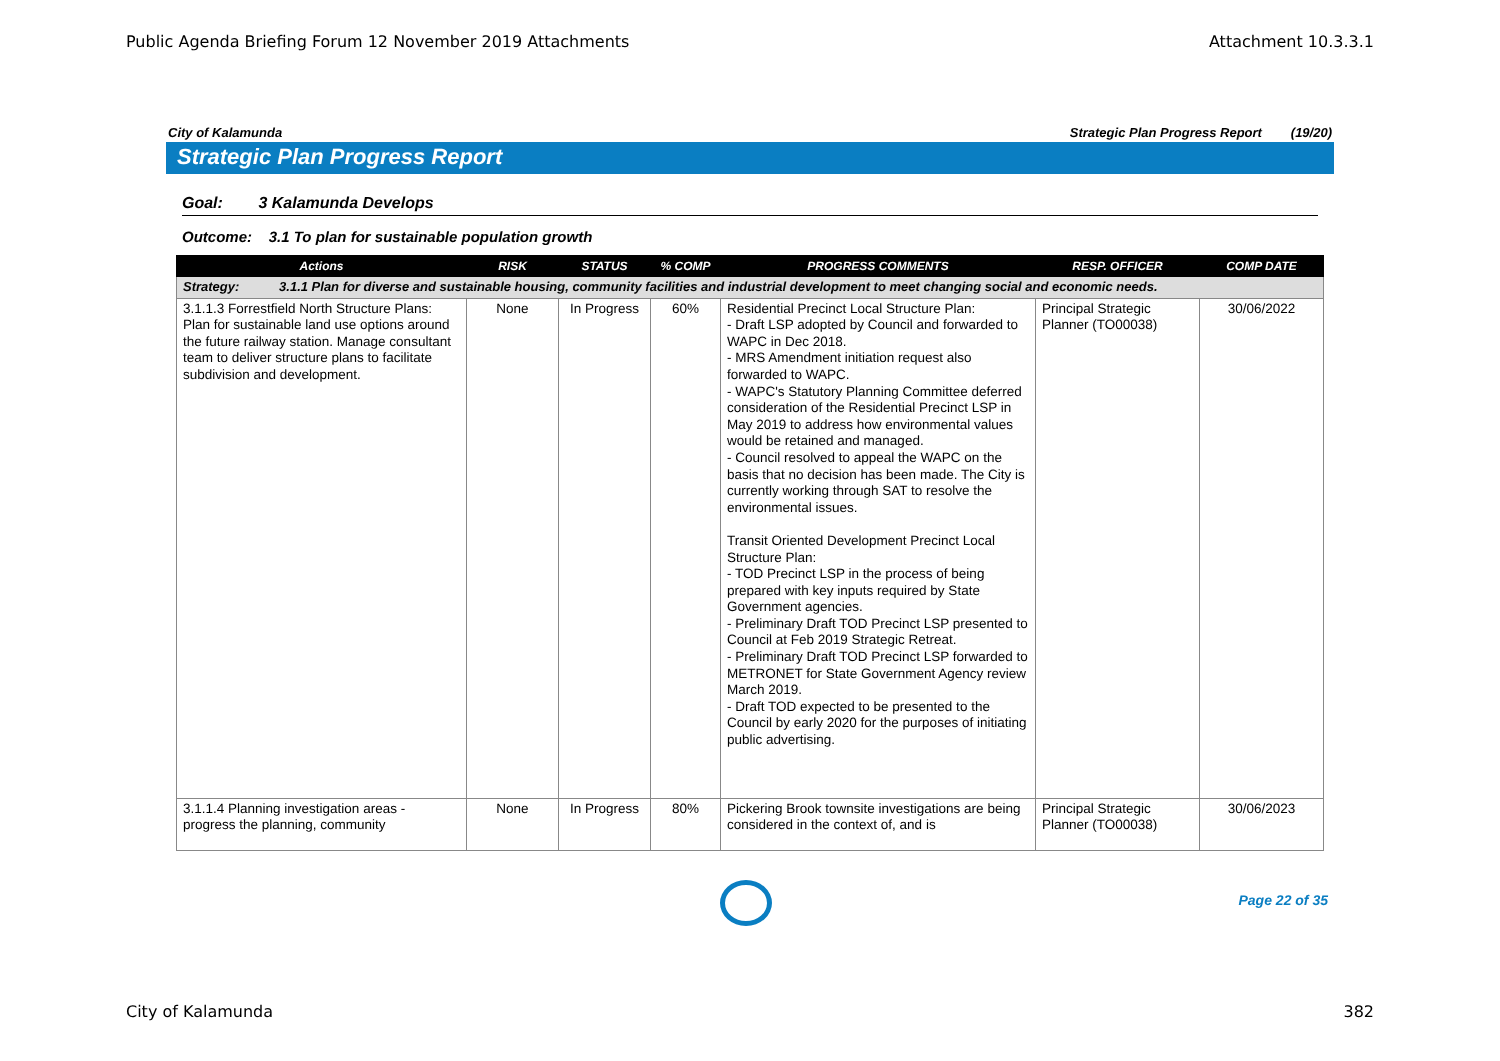Public Agenda Briefing Forum 12 November 2019 Attachments Attachment 10.3.3.1
City of Kalamunda Strategic Plan Progress Report (19/20)
Strategic Plan Progress Report
Goal: 3 Kalamunda Develops
Outcome: 3.1 To plan for sustainable population growth
| Actions | RISK | STATUS | % COMP | PROGRESS COMMENTS | RESP. OFFICER | COMP DATE |
| --- | --- | --- | --- | --- | --- | --- |
| Strategy: 3.1.1 Plan for diverse and sustainable housing, community facilities and industrial development to meet changing social and economic needs. | | | | | | |
| 3.1.1.3 Forrestfield North Structure Plans: Plan for sustainable land use options around the future railway station. Manage consultant team to deliver structure plans to facilitate subdivision and development. | None | In Progress | 60% | Residential Precinct Local Structure Plan: - Draft LSP adopted by Council and forwarded to WAPC in Dec 2018. - MRS Amendment initiation request also forwarded to WAPC. - WAPC's Statutory Planning Committee deferred consideration of the Residential Precinct LSP in May 2019 to address how environmental values would be retained and managed. - Council resolved to appeal the WAPC on the basis that no decision has been made. The City is currently working through SAT to resolve the environmental issues. Transit Oriented Development Precinct Local Structure Plan: - TOD Precinct LSP in the process of being prepared with key inputs required by State Government agencies. - Preliminary Draft TOD Precinct LSP presented to Council at Feb 2019 Strategic Retreat. - Preliminary Draft TOD Precinct LSP forwarded to METRONET for State Government Agency review March 2019. - Draft TOD expected to be presented to the Council by early 2020 for the purposes of initiating public advertising. | Principal Strategic Planner (TO00038) | 30/06/2022 |
| 3.1.1.4 Planning investigation areas - progress the planning, community | None | In Progress | 80% | Pickering Brook townsite investigations are being considered in the context of, and is | Principal Strategic Planner (TO00038) | 30/06/2023 |
Page 22 of 35
City of Kalamunda 382